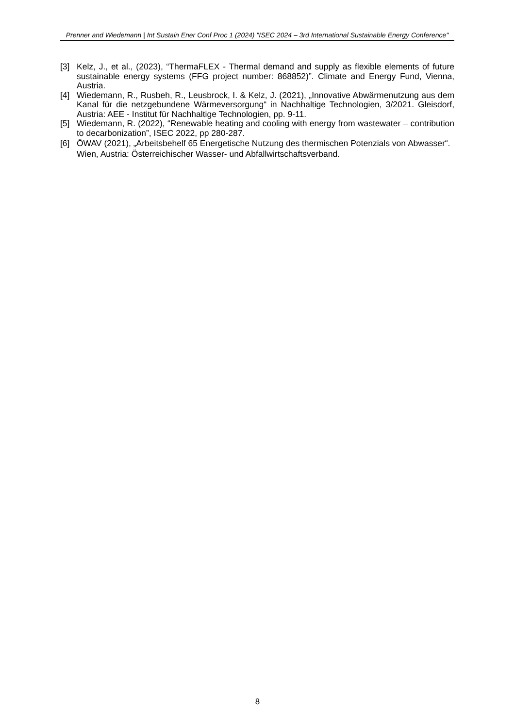Prenner and Wiedemann | Int Sustain Ener Conf Proc 1 (2024) "ISEC 2024 – 3rd International Sustainable Energy Conference"
[3] Kelz, J., et al., (2023), “ThermaFLEX - Thermal demand and supply as flexible elements of future sustainable energy systems (FFG project number: 868852)”. Climate and Energy Fund, Vienna, Austria.
[4] Wiedemann, R., Rusbeh, R., Leusbrock, I. & Kelz, J. (2021), „Innovative Abwärmenutzung aus dem Kanal für die netzgebundene Wärmeversorgung“ in Nachhaltige Technologien, 3/2021. Gleisdorf, Austria: AEE - Institut für Nachhaltige Technologien, pp. 9-11.
[5] Wiedemann, R. (2022), “Renewable heating and cooling with energy from wastewater – contribution to decarbonization”, ISEC 2022, pp 280-287.
[6] ÖWAV (2021), „Arbeitsbehelf 65 Energetische Nutzung des thermischen Potenzials von Abwasser“. Wien, Austria: Österreichischer Wasser- und Abfallwirtschaftsverband.
8